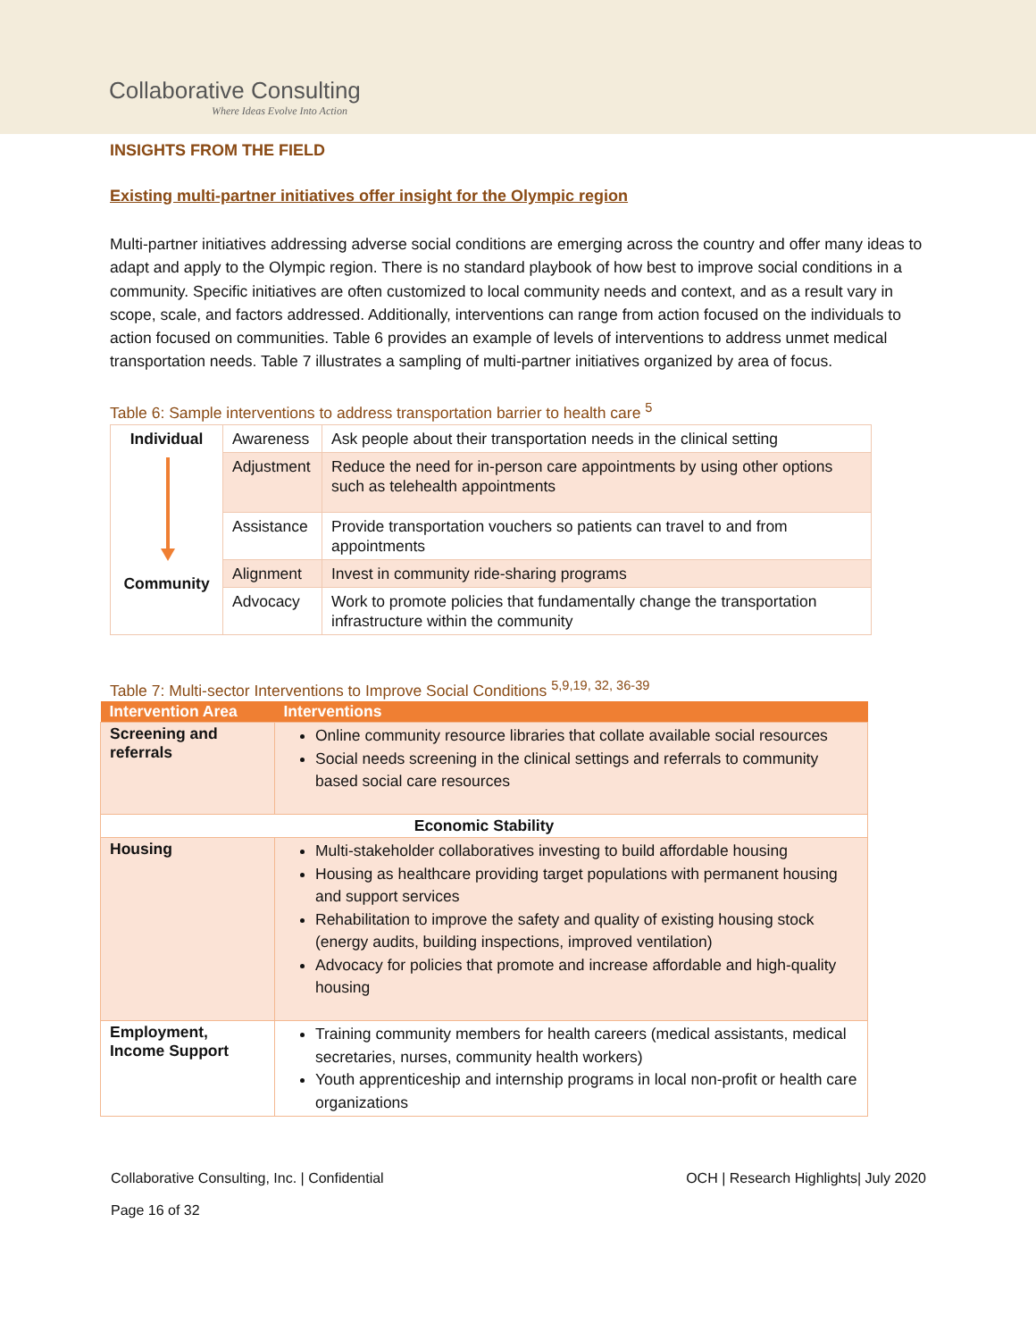Collaborative Consulting
Where Ideas Evolve Into Action
INSIGHTS FROM THE FIELD
Existing multi-partner initiatives offer insight for the Olympic region
Multi-partner initiatives addressing adverse social conditions are emerging across the country and offer many ideas to adapt and apply to the Olympic region. There is no standard playbook of how best to improve social conditions in a community. Specific initiatives are often customized to local community needs and context, and as a result vary in scope, scale, and factors addressed. Additionally, interventions can range from action focused on the individuals to action focused on communities. Table 6 provides an example of levels of interventions to address unmet medical transportation needs. Table 7 illustrates a sampling of multi-partner initiatives organized by area of focus.
Table 6: Sample interventions to address transportation barrier to health care <sup>5</sup>
| Individual Community | Awareness | Ask people about their transportation needs in the clinical setting |
| | Adjustment | Reduce the need for in-person care appointments by using other options such as telehealth appointments |
| | Assistance | Provide transportation vouchers so patients can travel to and from appointments |
| | Alignment | Invest in community ride-sharing programs |
| | Advocacy | Work to promote policies that fundamentally change the transportation infrastructure within the community |
Table 7: Multi-sector Interventions to Improve Social Conditions <sup>5,9,19, 32, 36-39</sup>
| Intervention Area | Interventions |
| --- | --- |
| Screening and referrals | Online community resource libraries that collate available social resources Social needs screening in the clinical settings and referrals to community based social care resources |
| Economic Stability | |
| Housing | Multi-stakeholder collaboratives investing to build affordable housing Housing as healthcare providing target populations with permanent housing and support services Rehabilitation to improve the safety and quality of existing housing stock (energy audits, building inspections, improved ventilation) Advocacy for policies that promote and increase affordable and high-quality housing |
| Employment, Income Support | Training community members for health careers (medical assistants, medical secretaries, nurses, community health workers) Youth apprenticeship and internship programs in local non-profit or health care organizations |
Collaborative Consulting, Inc. | Confidential
Page 16 of 32
OCH | Research Highlights| July 2020